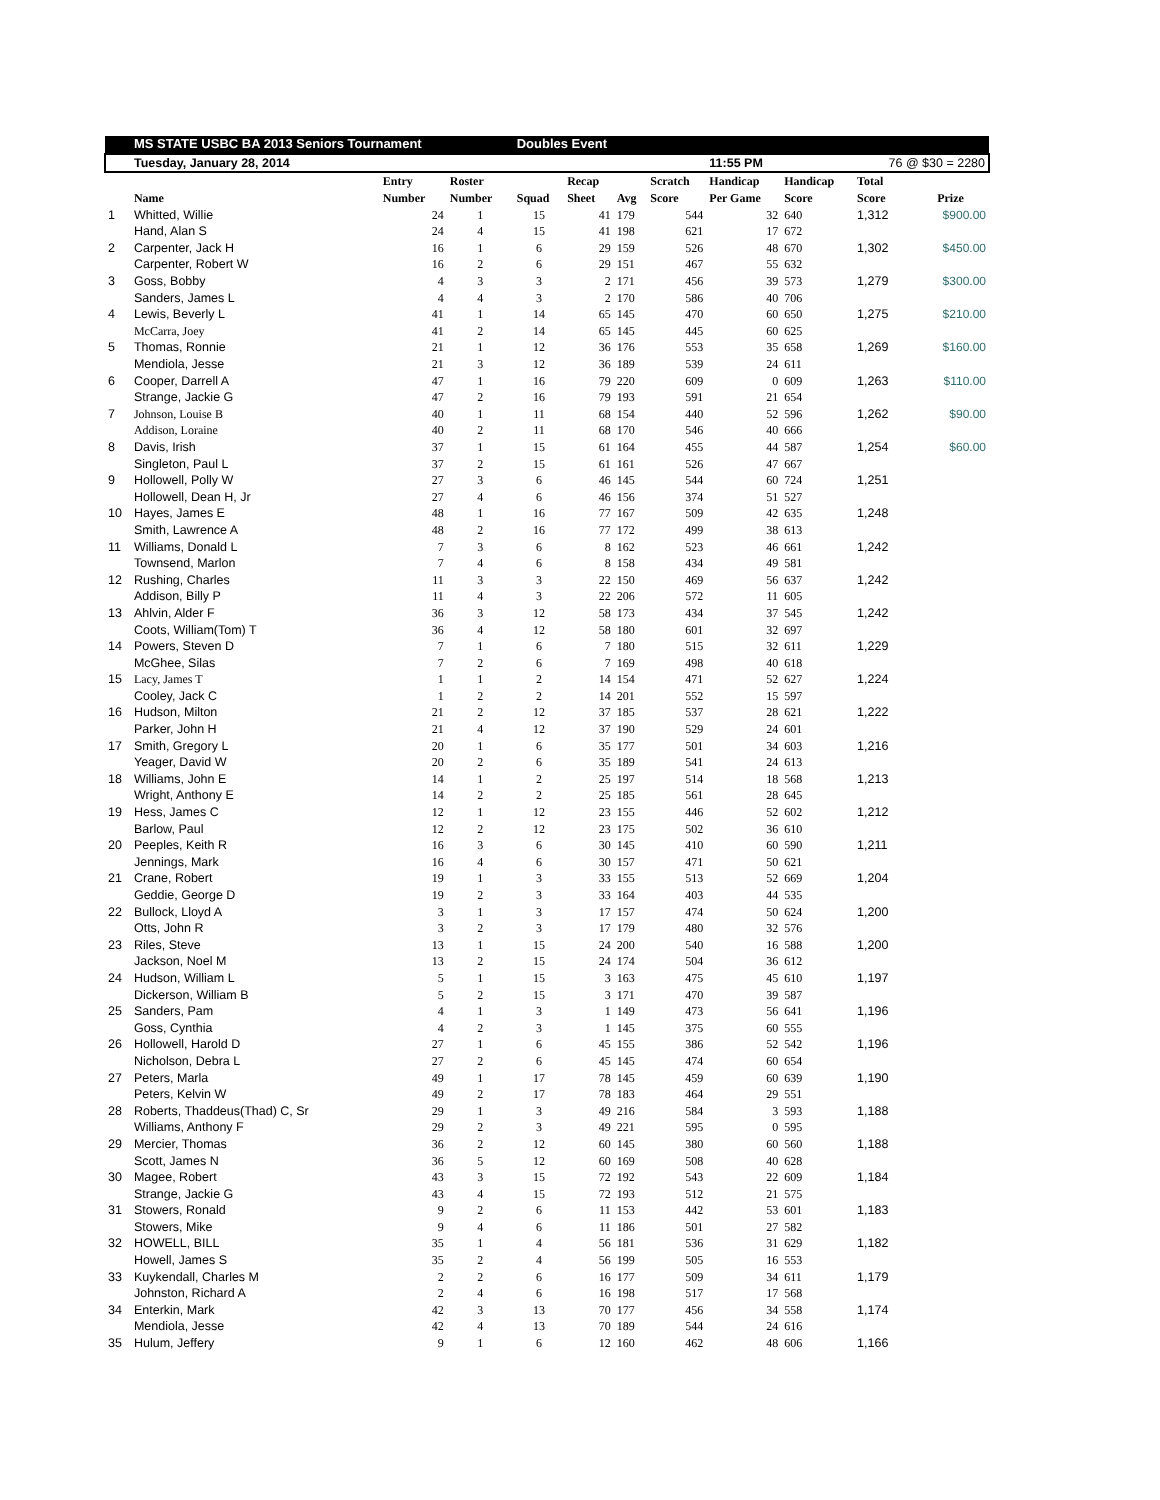| | MS STATE USBC BA 2013 Seniors Tournament | | | Doubles Event | | | | | | | |
| | Tuesday, January 28, 2014 | | | | | | | 11:55 PM | | 76 @ $30 = 2280 | |
| | | Entry | Roster | | Recap | | Scratch | Handicap | Handicap | Total | |
| | Name | Number | Number | Squad | Sheet | Avg | Score | Per Game | Score | Score | Prize |
| 1 | Whitted, Willie | 24 | 1 | 15 | 41 | 179 | 544 | 32 | 640 | 1,312 | $900.00 |
| | Hand, Alan S | 24 | 4 | 15 | 41 | 198 | 621 | 17 | 672 | | |
| 2 | Carpenter, Jack H | 16 | 1 | 6 | 29 | 159 | 526 | 48 | 670 | 1,302 | $450.00 |
| | Carpenter, Robert W | 16 | 2 | 6 | 29 | 151 | 467 | 55 | 632 | | |
| 3 | Goss, Bobby | 4 | 3 | 3 | 2 | 171 | 456 | 39 | 573 | 1,279 | $300.00 |
| | Sanders, James L | 4 | 4 | 3 | 2 | 170 | 586 | 40 | 706 | | |
| 4 | Lewis, Beverly L | 41 | 1 | 14 | 65 | 145 | 470 | 60 | 650 | 1,275 | $210.00 |
| | McCarra, Joey | 41 | 2 | 14 | 65 | 145 | 445 | 60 | 625 | | |
| 5 | Thomas, Ronnie | 21 | 1 | 12 | 36 | 176 | 553 | 35 | 658 | 1,269 | $160.00 |
| | Mendiola, Jesse | 21 | 3 | 12 | 36 | 189 | 539 | 24 | 611 | | |
| 6 | Cooper, Darrell A | 47 | 1 | 16 | 79 | 220 | 609 | 0 | 609 | 1,263 | $110.00 |
| | Strange, Jackie G | 47 | 2 | 16 | 79 | 193 | 591 | 21 | 654 | | |
| 7 | Johnson, Louise B | 40 | 1 | 11 | 68 | 154 | 440 | 52 | 596 | 1,262 | $90.00 |
| | Addison, Loraine | 40 | 2 | 11 | 68 | 170 | 546 | 40 | 666 | | |
| 8 | Davis, Irish | 37 | 1 | 15 | 61 | 164 | 455 | 44 | 587 | 1,254 | $60.00 |
| | Singleton, Paul L | 37 | 2 | 15 | 61 | 161 | 526 | 47 | 667 | | |
| 9 | Hollowell, Polly W | 27 | 3 | 6 | 46 | 145 | 544 | 60 | 724 | 1,251 | |
| | Hollowell, Dean H, Jr | 27 | 4 | 6 | 46 | 156 | 374 | 51 | 527 | | |
| 10 | Hayes, James E | 48 | 1 | 16 | 77 | 167 | 509 | 42 | 635 | 1,248 | |
| | Smith, Lawrence A | 48 | 2 | 16 | 77 | 172 | 499 | 38 | 613 | | |
| 11 | Williams, Donald L | 7 | 3 | 6 | 8 | 162 | 523 | 46 | 661 | 1,242 | |
| | Townsend, Marlon | 7 | 4 | 6 | 8 | 158 | 434 | 49 | 581 | | |
| 12 | Rushing, Charles | 11 | 3 | 3 | 22 | 150 | 469 | 56 | 637 | 1,242 | |
| | Addison, Billy P | 11 | 4 | 3 | 22 | 206 | 572 | 11 | 605 | | |
| 13 | Ahlvin, Alder F | 36 | 3 | 12 | 58 | 173 | 434 | 37 | 545 | 1,242 | |
| | Coots, William(Tom) T | 36 | 4 | 12 | 58 | 180 | 601 | 32 | 697 | | |
| 14 | Powers, Steven D | 7 | 1 | 6 | 7 | 180 | 515 | 32 | 611 | 1,229 | |
| | McGhee, Silas | 7 | 2 | 6 | 7 | 169 | 498 | 40 | 618 | | |
| 15 | Lacy, James T | 1 | 1 | 2 | 14 | 154 | 471 | 52 | 627 | 1,224 | |
| | Cooley, Jack C | 1 | 2 | 2 | 14 | 201 | 552 | 15 | 597 | | |
| 16 | Hudson, Milton | 21 | 2 | 12 | 37 | 185 | 537 | 28 | 621 | 1,222 | |
| | Parker, John H | 21 | 4 | 12 | 37 | 190 | 529 | 24 | 601 | | |
| 17 | Smith, Gregory L | 20 | 1 | 6 | 35 | 177 | 501 | 34 | 603 | 1,216 | |
| | Yeager, David W | 20 | 2 | 6 | 35 | 189 | 541 | 24 | 613 | | |
| 18 | Williams, John E | 14 | 1 | 2 | 25 | 197 | 514 | 18 | 568 | 1,213 | |
| | Wright, Anthony E | 14 | 2 | 2 | 25 | 185 | 561 | 28 | 645 | | |
| 19 | Hess, James C | 12 | 1 | 12 | 23 | 155 | 446 | 52 | 602 | 1,212 | |
| | Barlow, Paul | 12 | 2 | 12 | 23 | 175 | 502 | 36 | 610 | | |
| 20 | Peeples, Keith R | 16 | 3 | 6 | 30 | 145 | 410 | 60 | 590 | 1,211 | |
| | Jennings, Mark | 16 | 4 | 6 | 30 | 157 | 471 | 50 | 621 | | |
| 21 | Crane, Robert | 19 | 1 | 3 | 33 | 155 | 513 | 52 | 669 | 1,204 | |
| | Geddie, George D | 19 | 2 | 3 | 33 | 164 | 403 | 44 | 535 | | |
| 22 | Bullock, Lloyd A | 3 | 1 | 3 | 17 | 157 | 474 | 50 | 624 | 1,200 | |
| | Otts, John R | 3 | 2 | 3 | 17 | 179 | 480 | 32 | 576 | | |
| 23 | Riles, Steve | 13 | 1 | 15 | 24 | 200 | 540 | 16 | 588 | 1,200 | |
| | Jackson, Noel M | 13 | 2 | 15 | 24 | 174 | 504 | 36 | 612 | | |
| 24 | Hudson, William L | 5 | 1 | 15 | 3 | 163 | 475 | 45 | 610 | 1,197 | |
| | Dickerson, William B | 5 | 2 | 15 | 3 | 171 | 470 | 39 | 587 | | |
| 25 | Sanders, Pam | 4 | 1 | 3 | 1 | 149 | 473 | 56 | 641 | 1,196 | |
| | Goss, Cynthia | 4 | 2 | 3 | 1 | 145 | 375 | 60 | 555 | | |
| 26 | Hollowell, Harold D | 27 | 1 | 6 | 45 | 155 | 386 | 52 | 542 | 1,196 | |
| | Nicholson, Debra L | 27 | 2 | 6 | 45 | 145 | 474 | 60 | 654 | | |
| 27 | Peters, Marla | 49 | 1 | 17 | 78 | 145 | 459 | 60 | 639 | 1,190 | |
| | Peters, Kelvin W | 49 | 2 | 17 | 78 | 183 | 464 | 29 | 551 | | |
| 28 | Roberts, Thaddeus(Thad) C, Sr | 29 | 1 | 3 | 49 | 216 | 584 | 3 | 593 | 1,188 | |
| | Williams, Anthony F | 29 | 2 | 3 | 49 | 221 | 595 | 0 | 595 | | |
| 29 | Mercier, Thomas | 36 | 2 | 12 | 60 | 145 | 380 | 60 | 560 | 1,188 | |
| | Scott, James N | 36 | 5 | 12 | 60 | 169 | 508 | 40 | 628 | | |
| 30 | Magee, Robert | 43 | 3 | 15 | 72 | 192 | 543 | 22 | 609 | 1,184 | |
| | Strange, Jackie G | 43 | 4 | 15 | 72 | 193 | 512 | 21 | 575 | | |
| 31 | Stowers, Ronald | 9 | 2 | 6 | 11 | 153 | 442 | 53 | 601 | 1,183 | |
| | Stowers, Mike | 9 | 4 | 6 | 11 | 186 | 501 | 27 | 582 | | |
| 32 | HOWELL, BILL | 35 | 1 | 4 | 56 | 181 | 536 | 31 | 629 | 1,182 | |
| | Howell, James S | 35 | 2 | 4 | 56 | 199 | 505 | 16 | 553 | | |
| 33 | Kuykendall, Charles M | 2 | 2 | 6 | 16 | 177 | 509 | 34 | 611 | 1,179 | |
| | Johnston, Richard A | 2 | 4 | 6 | 16 | 198 | 517 | 17 | 568 | | |
| 34 | Enterkin, Mark | 42 | 3 | 13 | 70 | 177 | 456 | 34 | 558 | 1,174 | |
| | Mendiola, Jesse | 42 | 4 | 13 | 70 | 189 | 544 | 24 | 616 | | |
| 35 | Hulum, Jeffery | 9 | 1 | 6 | 12 | 160 | 462 | 48 | 606 | 1,166 | |